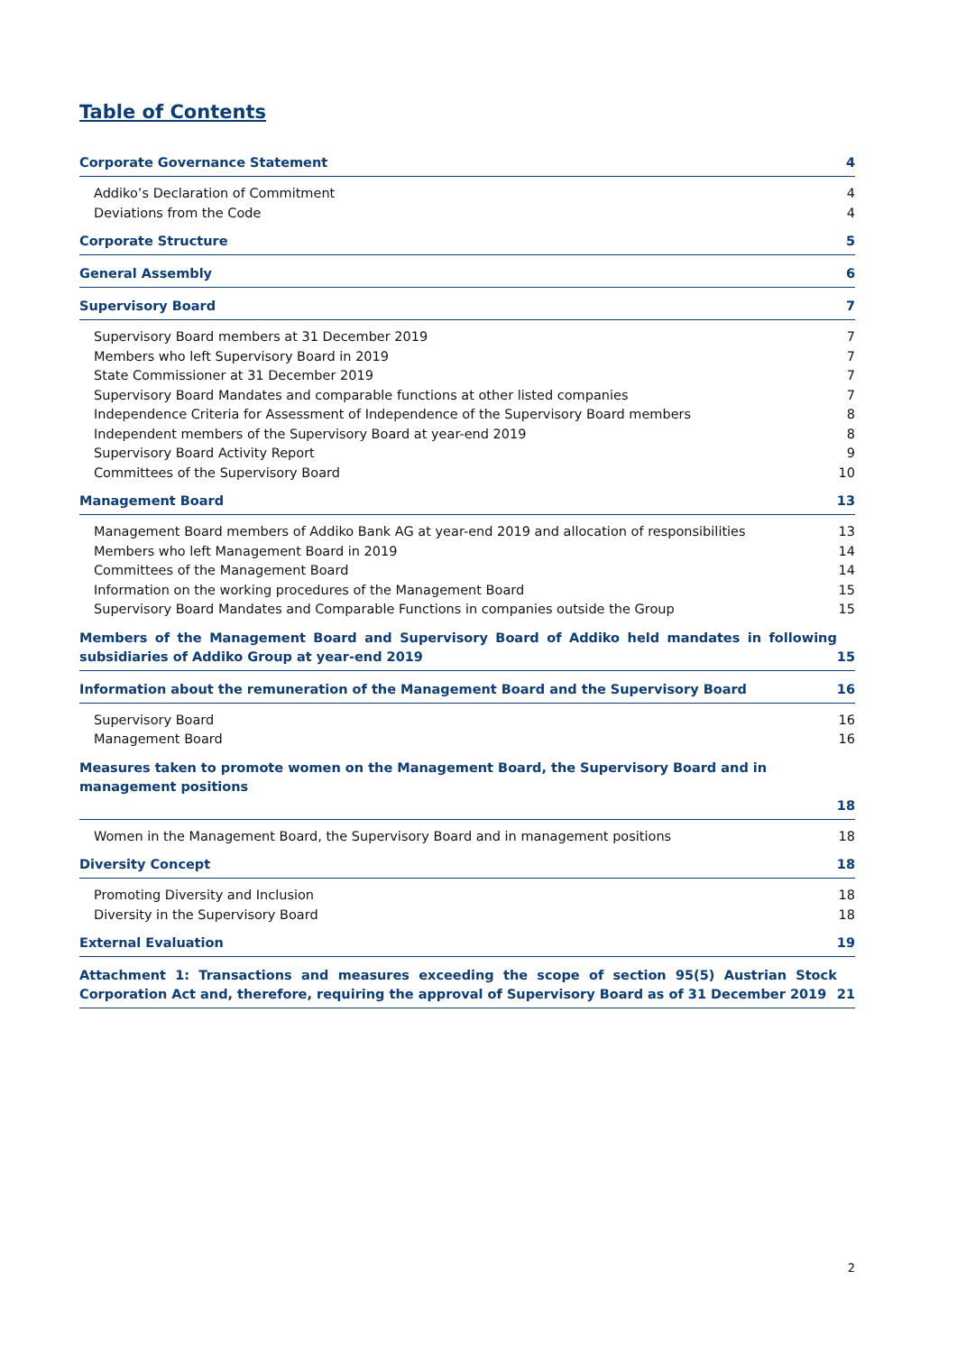Table of Contents
Corporate Governance Statement 4
Addiko’s Declaration of Commitment 4
Deviations from the Code 4
Corporate Structure 5
General Assembly 6
Supervisory Board 7
Supervisory Board members at 31 December 2019 7
Members who left Supervisory Board in 2019 7
State Commissioner at 31 December 2019 7
Supervisory Board Mandates and comparable functions at other listed companies 7
Independence Criteria for Assessment of Independence of the Supervisory Board members 8
Independent members of the Supervisory Board at year-end 2019 8
Supervisory Board Activity Report 9
Committees of the Supervisory Board 10
Management Board 13
Management Board members of Addiko Bank AG at year-end 2019 and allocation of responsibilities 13
Members who left Management Board in 2019 14
Committees of the Management Board 14
Information on the working procedures of the Management Board 15
Supervisory Board Mandates and Comparable Functions in companies outside the Group 15
Members of the Management Board and Supervisory Board of Addiko held mandates in following subsidiaries of Addiko Group at year-end 2019 15
Information about the remuneration of the Management Board and the Supervisory Board 16
Supervisory Board 16
Management Board 16
Measures taken to promote women on the Management Board, the Supervisory Board and in management positions
18
Women in the Management Board, the Supervisory Board and in management positions 18
Diversity Concept 18
Promoting Diversity and Inclusion 18
Diversity in the Supervisory Board 18
External Evaluation 19
Attachment 1: Transactions and measures exceeding the scope of section 95(5) Austrian Stock Corporation Act and, therefore, requiring the approval of Supervisory Board as of 31 December 2019 21
2